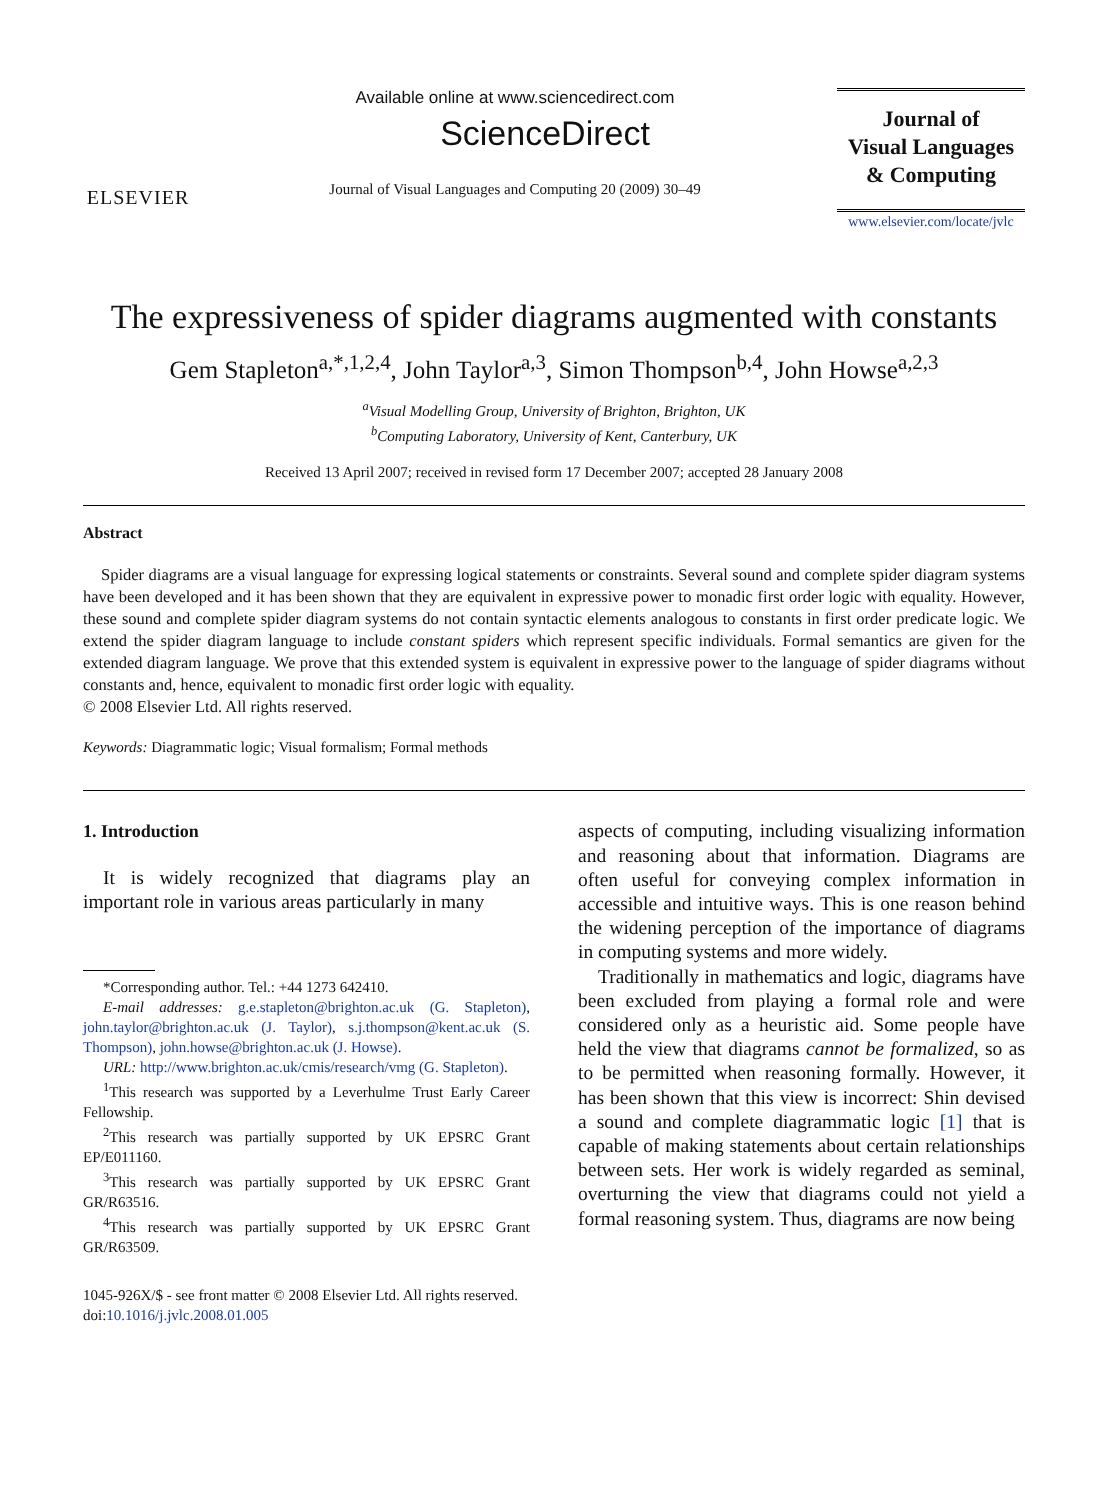ELSEVIER
Available online at www.sciencedirect.com
ScienceDirect
Journal of Visual Languages and Computing 20 (2009) 30–49
Journal of
Visual Languages
& Computing
www.elsevier.com/locate/jvlc
The expressiveness of spider diagrams augmented with constants
Gem Stapleton<sup>a,*,1,2,4</sup>, John Taylor<sup>a,3</sup>, Simon Thompson<sup>b,4</sup>, John Howse<sup>a,2,3</sup>
<sup>a</sup> Visual Modelling Group, University of Brighton, Brighton, UK
<sup>b</sup> Computing Laboratory, University of Kent, Canterbury, UK
Received 13 April 2007; received in revised form 17 December 2007; accepted 28 January 2008
Abstract
Spider diagrams are a visual language for expressing logical statements or constraints. Several sound and complete spider diagram systems have been developed and it has been shown that they are equivalent in expressive power to monadic first order logic with equality. However, these sound and complete spider diagram systems do not contain syntactic elements analogous to constants in first order predicate logic. We extend the spider diagram language to include constant spiders which represent specific individuals. Formal semantics are given for the extended diagram language. We prove that this extended system is equivalent in expressive power to the language of spider diagrams without constants and, hence, equivalent to monadic first order logic with equality.
© 2008 Elsevier Ltd. All rights reserved.
Keywords: Diagrammatic logic; Visual formalism; Formal methods
1. Introduction
It is widely recognized that diagrams play an important role in various areas particularly in many
*Corresponding author. Tel.: +44 1273 642410.
E-mail addresses: g.e.stapleton@brighton.ac.uk (G. Stapleton), john.taylor@brighton.ac.uk (J. Taylor), s.j.thompson@kent.ac.uk (S. Thompson), john.howse@brighton.ac.uk (J. Howse).
URL: http://www.brighton.ac.uk/cmis/research/vmg (G. Stapleton).
<sup>1</sup> This research was supported by a Leverhulme Trust Early Career Fellowship.
<sup>2</sup> This research was partially supported by UK EPSRC Grant EP/E011160.
<sup>3</sup> This research was partially supported by UK EPSRC Grant GR/R63516.
<sup>4</sup> This research was partially supported by UK EPSRC Grant GR/R63509.
aspects of computing, including visualizing information and reasoning about that information. Diagrams are often useful for conveying complex information in accessible and intuitive ways. This is one reason behind the widening perception of the importance of diagrams in computing systems and more widely.
Traditionally in mathematics and logic, diagrams have been excluded from playing a formal role and were considered only as a heuristic aid. Some people have held the view that diagrams cannot be formalized, so as to be permitted when reasoning formally. However, it has been shown that this view is incorrect: Shin devised a sound and complete diagrammatic logic [1] that is capable of making statements about certain relationships between sets. Her work is widely regarded as seminal, overturning the view that diagrams could not yield a formal reasoning system. Thus, diagrams are now being
1045-926X/$ - see front matter © 2008 Elsevier Ltd. All rights reserved.
doi:10.1016/j.jvlc.2008.01.005